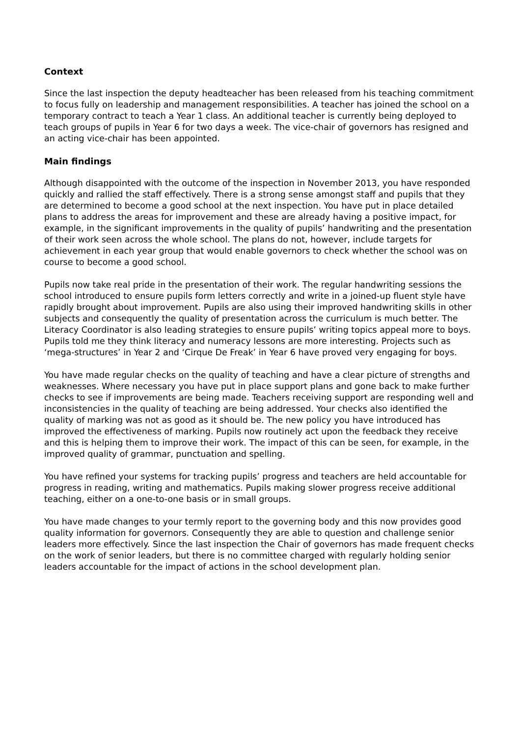Context
Since the last inspection the deputy headteacher has been released from his teaching commitment to focus fully on leadership and management responsibilities. A teacher has joined the school on a temporary contract to teach a Year 1 class. An additional teacher is currently being deployed to teach groups of pupils in Year 6 for two days a week. The vice-chair of governors has resigned and an acting vice-chair has been appointed.
Main findings
Although disappointed with the outcome of the inspection in November 2013, you have responded quickly and rallied the staff effectively. There is a strong sense amongst staff and pupils that they are determined to become a good school at the next inspection. You have put in place detailed plans to address the areas for improvement and these are already having a positive impact, for example, in the significant improvements in the quality of pupils’ handwriting and the presentation of their work seen across the whole school. The plans do not, however, include targets for achievement in each year group that would enable governors to check whether the school was on course to become a good school.
Pupils now take real pride in the presentation of their work. The regular handwriting sessions the school introduced to ensure pupils form letters correctly and write in a joined-up fluent style have rapidly brought about improvement. Pupils are also using their improved handwriting skills in other subjects and consequently the quality of presentation across the curriculum is much better. The Literacy Coordinator is also leading strategies to ensure pupils’ writing topics appeal more to boys. Pupils told me they think literacy and numeracy lessons are more interesting. Projects such as ‘mega-structures’ in Year 2 and ‘Cirque De Freak’ in Year 6 have proved very engaging for boys.
You have made regular checks on the quality of teaching and have a clear picture of strengths and weaknesses. Where necessary you have put in place support plans and gone back to make further checks to see if improvements are being made. Teachers receiving support are responding well and inconsistencies in the quality of teaching are being addressed. Your checks also identified the quality of marking was not as good as it should be. The new policy you have introduced has improved the effectiveness of marking. Pupils now routinely act upon the feedback they receive and this is helping them to improve their work. The impact of this can be seen, for example, in the improved quality of grammar, punctuation and spelling.
You have refined your systems for tracking pupils’ progress and teachers are held accountable for progress in reading, writing and mathematics. Pupils making slower progress receive additional teaching, either on a one-to-one basis or in small groups.
You have made changes to your termly report to the governing body and this now provides good quality information for governors. Consequently they are able to question and challenge senior leaders more effectively. Since the last inspection the Chair of governors has made frequent checks on the work of senior leaders, but there is no committee charged with regularly holding senior leaders accountable for the impact of actions in the school development plan.